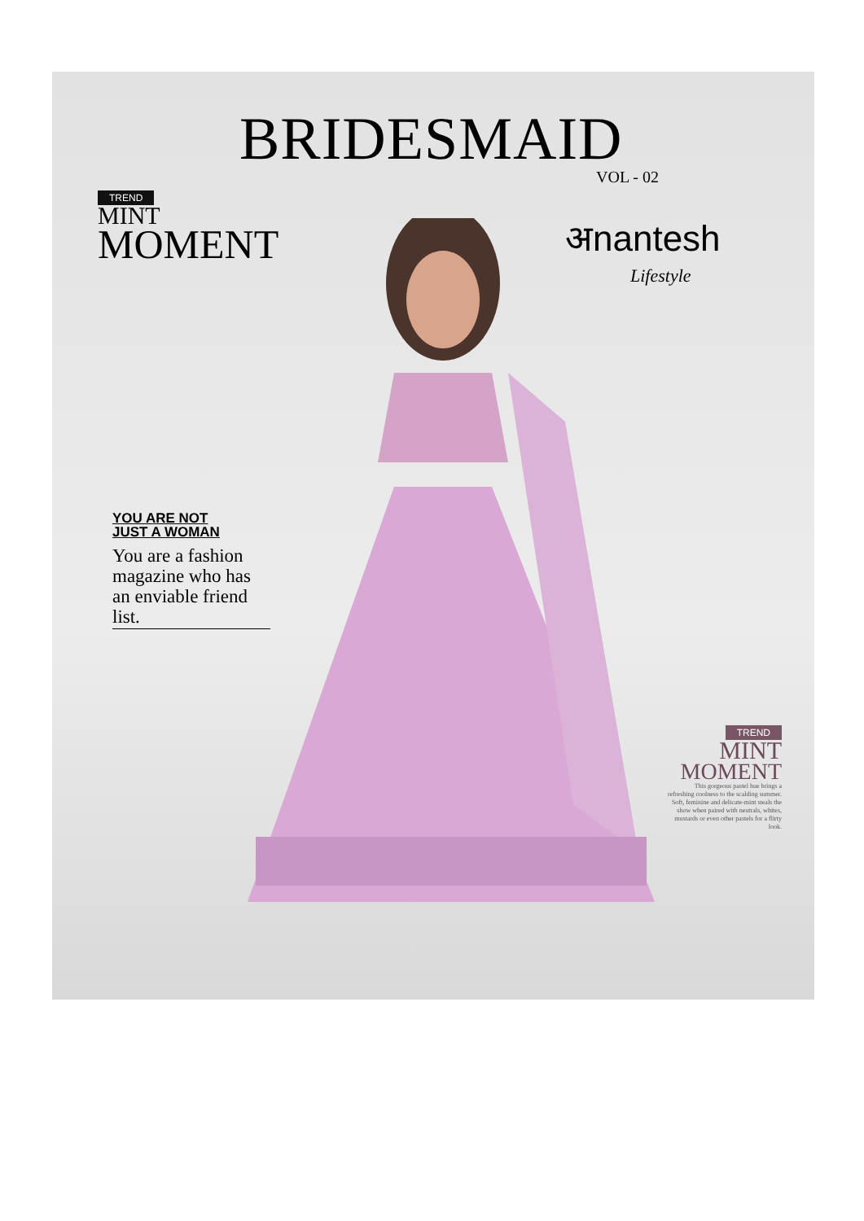BRIDESMAID
VOL - 02
TREND
MINT
MOMENT
अnantesh
Lifestyle
YOU ARE NOT
JUST A WOMAN
You are a fashion magazine who has an enviable friend list.
TREND
MINT
MOMENT
This gorgeous pastel hue brings a refreshing coolness to the scalding summer. Soft, feminine and delicate-mint steals the show when paired with neutrals, whites, mustards or even other pastels for a flirty look.